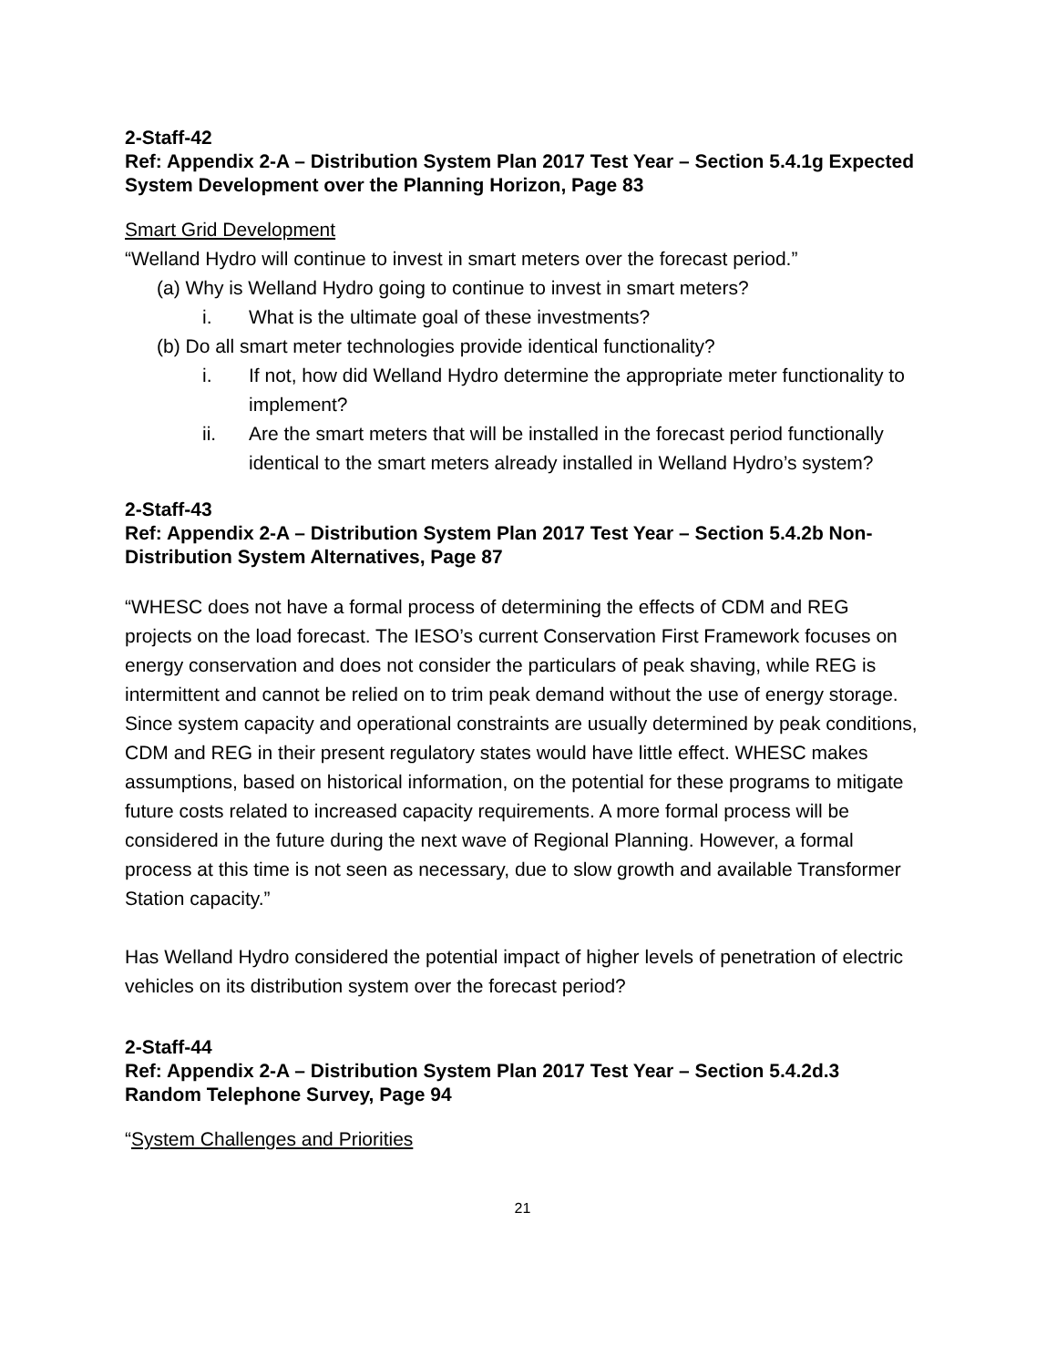2-Staff-42
Ref: Appendix 2-A – Distribution System Plan 2017 Test Year – Section 5.4.1g Expected System Development over the Planning Horizon, Page 83
Smart Grid Development
“Welland Hydro will continue to invest in smart meters over the forecast period.”
(a) Why is Welland Hydro going to continue to invest in smart meters?
i. What is the ultimate goal of these investments?
(b) Do all smart meter technologies provide identical functionality?
i. If not, how did Welland Hydro determine the appropriate meter functionality to implement?
ii. Are the smart meters that will be installed in the forecast period functionally identical to the smart meters already installed in Welland Hydro’s system?
2-Staff-43
Ref: Appendix 2-A – Distribution System Plan 2017 Test Year – Section 5.4.2b Non-Distribution System Alternatives, Page 87
“WHESC does not have a formal process of determining the effects of CDM and REG projects on the load forecast. The IESO’s current Conservation First Framework focuses on energy conservation and does not consider the particulars of peak shaving, while REG is intermittent and cannot be relied on to trim peak demand without the use of energy storage. Since system capacity and operational constraints are usually determined by peak conditions, CDM and REG in their present regulatory states would have little effect. WHESC makes assumptions, based on historical information, on the potential for these programs to mitigate future costs related to increased capacity requirements. A more formal process will be considered in the future during the next wave of Regional Planning. However, a formal process at this time is not seen as necessary, due to slow growth and available Transformer Station capacity.”
Has Welland Hydro considered the potential impact of higher levels of penetration of electric vehicles on its distribution system over the forecast period?
2-Staff-44
Ref: Appendix 2-A – Distribution System Plan 2017 Test Year – Section 5.4.2d.3 Random Telephone Survey, Page 94
“System Challenges and Priorities
21